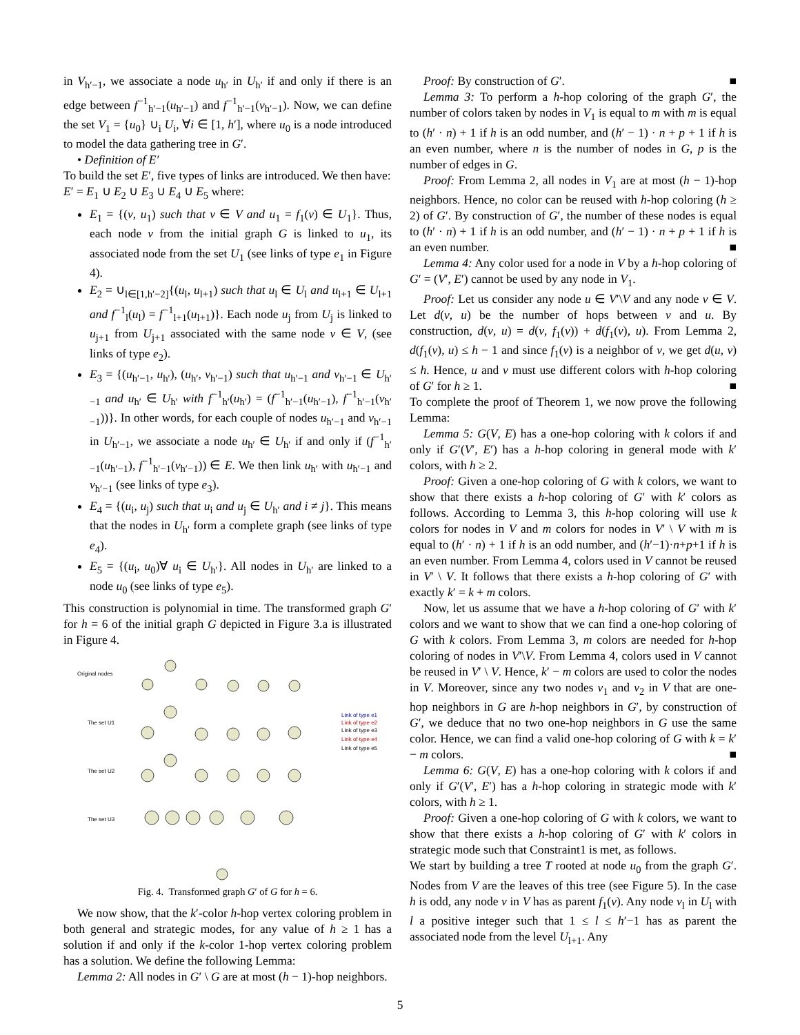in V<sub>h′−1</sub>, we associate a node u<sub>h′</sub> in U<sub>h′</sub> if and only if there is an edge between f<sup>−1</sup><sub>h′−1</sub>(u<sub>h′−1</sub>) and f<sup>−1</sup><sub>h′−1</sub>(v<sub>h′−1</sub>). Now, we can define the set V<sub>1</sub> = {u<sub>0</sub>} ∪<sub>i</sub> U<sub>i</sub>, ∀i ∈ [1, h′], where u<sub>0</sub> is a node introduced to model the data gathering tree in G′.
• Definition of E′
To build the set E′, five types of links are introduced. We then have:
E′ = E<sub>1</sub> ∪ E<sub>2</sub> ∪ E<sub>3</sub> ∪ E<sub>4</sub> ∪ E<sub>5</sub> where:
E<sub>1</sub> = {(v, u<sub>1</sub>) such that v ∈ V and u<sub>1</sub> = f<sub>1</sub>(v) ∈ U<sub>1</sub>}. Thus, each node v from the initial graph G is linked to u<sub>1</sub>, its associated node from the set U<sub>1</sub> (see links of type e<sub>1</sub> in Figure 4).
E<sub>2</sub> = ∪<sub>l∈[1,h′−2]</sub>{(u<sub>l</sub>, u<sub>l+1</sub>) such that u<sub>l</sub> ∈ U<sub>l</sub> and u<sub>l+1</sub> ∈ U<sub>l+1</sub> and f<sup>−1</sup><sub>l</sub>(u<sub>l</sub>) = f<sup>−1</sup><sub>l+1</sub>(u<sub>l+1</sub>)}. Each node u<sub>j</sub> from U<sub>j</sub> is linked to u<sub>j+1</sub> from U<sub>j+1</sub> associated with the same node v ∈ V, (see links of type e<sub>2</sub>).
E<sub>3</sub> = {(u<sub>h′−1</sub>, u<sub>h′</sub>), (u<sub>h′</sub>, v<sub>h′−1</sub>) such that u<sub>h′−1</sub> and v<sub>h′−1</sub> ∈ U<sub>h′−1</sub> and u<sub>h′</sub> ∈ U<sub>h′</sub> with f<sup>−1</sup><sub>h′</sub>(u<sub>h′</sub>) = (f<sup>−1</sup><sub>h′−1</sub>(u<sub>h′−1</sub>), f<sup>−1</sup><sub>h′−1</sub>(v<sub>h′−1</sub>))}. In other words, for each couple of nodes u<sub>h′−1</sub> and v<sub>h′−1</sub> in U<sub>h′−1</sub>, we associate a node u<sub>h′</sub> ∈ U<sub>h′</sub> if and only if (f<sup>−1</sup><sub>h′−1</sub>(u<sub>h′−1</sub>), f<sup>−1</sup><sub>h′−1</sub>(v<sub>h′−1</sub>)) ∈ E. We then link u<sub>h′</sub> with u<sub>h′−1</sub> and v<sub>h′−1</sub> (see links of type e<sub>3</sub>).
E<sub>4</sub> = {(u<sub>i</sub>, u<sub>j</sub>) such that u<sub>i</sub> and u<sub>j</sub> ∈ U<sub>h′</sub> and i ≠ j}. This means that the nodes in U<sub>h′</sub> form a complete graph (see links of type e<sub>4</sub>).
E<sub>5</sub> = {(u<sub>i</sub>, u<sub>0</sub>)∀ u<sub>i</sub> ∈ U<sub>h′</sub>}. All nodes in U<sub>h′</sub> are linked to a node u<sub>0</sub> (see links of type e<sub>5</sub>).
This construction is polynomial in time. The transformed graph G′ for h = 6 of the initial graph G depicted in Figure 3.a is illustrated in Figure 4.
Original nodes
The set U1
The set U2
The set U3
Link of type e1
Link of type e2
Link of type e3
Link of type e4
Link of type e5
Fig. 4. Transformed graph G′ of G for h = 6.
We now show, that the k′-color h-hop vertex coloring problem in both general and strategic modes, for any value of h ≥ 1 has a solution if and only if the k-color 1-hop vertex coloring problem has a solution. We define the following Lemma:
Lemma 2: All nodes in G′ \ G are at most (h − 1)-hop neighbors.
Proof: By construction of G′. ■
Lemma 3: To perform a h-hop coloring of the graph G′, the number of colors taken by nodes in V<sub>1</sub> is equal to m with m is equal to (h′ · n) + 1 if h is an odd number, and (h′ − 1) · n + p + 1 if h is an even number, where n is the number of nodes in G, p is the number of edges in G.
Proof: From Lemma 2, all nodes in V<sub>1</sub> are at most (h − 1)-hop neighbors. Hence, no color can be reused with h-hop coloring (h ≥ 2) of G′. By construction of G′, the number of these nodes is equal to (h′ · n) + 1 if h is an odd number, and (h′ − 1) · n + p + 1 if h is an even number. ■
Lemma 4: Any color used for a node in V by a h-hop coloring of G′ = (V′, E′) cannot be used by any node in V<sub>1</sub>.
Proof: Let us consider any node u ∈ V′\V and any node v ∈ V. Let d(v, u) be the number of hops between v and u. By construction, d(v, u) = d(v, f<sub>1</sub>(v)) + d(f<sub>1</sub>(v), u). From Lemma 2, d(f<sub>1</sub>(v), u) ≤ h − 1 and since f<sub>1</sub>(v) is a neighbor of v, we get d(u, v) ≤ h. Hence, u and v must use different colors with h-hop coloring of G′ for h ≥ 1. ■
To complete the proof of Theorem 1, we now prove the following Lemma:
Lemma 5: G(V, E) has a one-hop coloring with k colors if and only if G′(V′, E′) has a h-hop coloring in general mode with k′ colors, with h ≥ 2.
Proof: Given a one-hop coloring of G with k colors, we want to show that there exists a h-hop coloring of G′ with k′ colors as follows. According to Lemma 3, this h-hop coloring will use k colors for nodes in V and m colors for nodes in V′ \ V with m is equal to (h′ · n) + 1 if h is an odd number, and (h′−1)·n+p+1 if h is an even number. From Lemma 4, colors used in V cannot be reused in V′ \ V. It follows that there exists a h-hop coloring of G′ with exactly k′ = k + m colors.
Now, let us assume that we have a h-hop coloring of G′ with k′ colors and we want to show that we can find a one-hop coloring of G with k colors. From Lemma 3, m colors are needed for h-hop coloring of nodes in V′\V. From Lemma 4, colors used in V cannot be reused in V′ \ V. Hence, k′ − m colors are used to color the nodes in V. Moreover, since any two nodes v<sub>1</sub> and v<sub>2</sub> in V that are one-hop neighbors in G are h-hop neighbors in G′, by construction of G′, we deduce that no two one-hop neighbors in G use the same color. Hence, we can find a valid one-hop coloring of G with k = k′ − m colors. ■
Lemma 6: G(V, E) has a one-hop coloring with k colors if and only if G′(V′, E′) has a h-hop coloring in strategic mode with k′ colors, with h ≥ 1.
Proof: Given a one-hop coloring of G with k colors, we want to show that there exists a h-hop coloring of G′ with k′ colors in strategic mode such that Constraint1 is met, as follows.
We start by building a tree T rooted at node u<sub>0</sub> from the graph G′. Nodes from V are the leaves of this tree (see Figure 5). In the case h is odd, any node v in V has as parent f<sub>1</sub>(v). Any node v<sub>l</sub> in U<sub>l</sub> with l a positive integer such that 1 ≤ l ≤ h′−1 has as parent the associated node from the level U<sub>l+1</sub>. Any
5